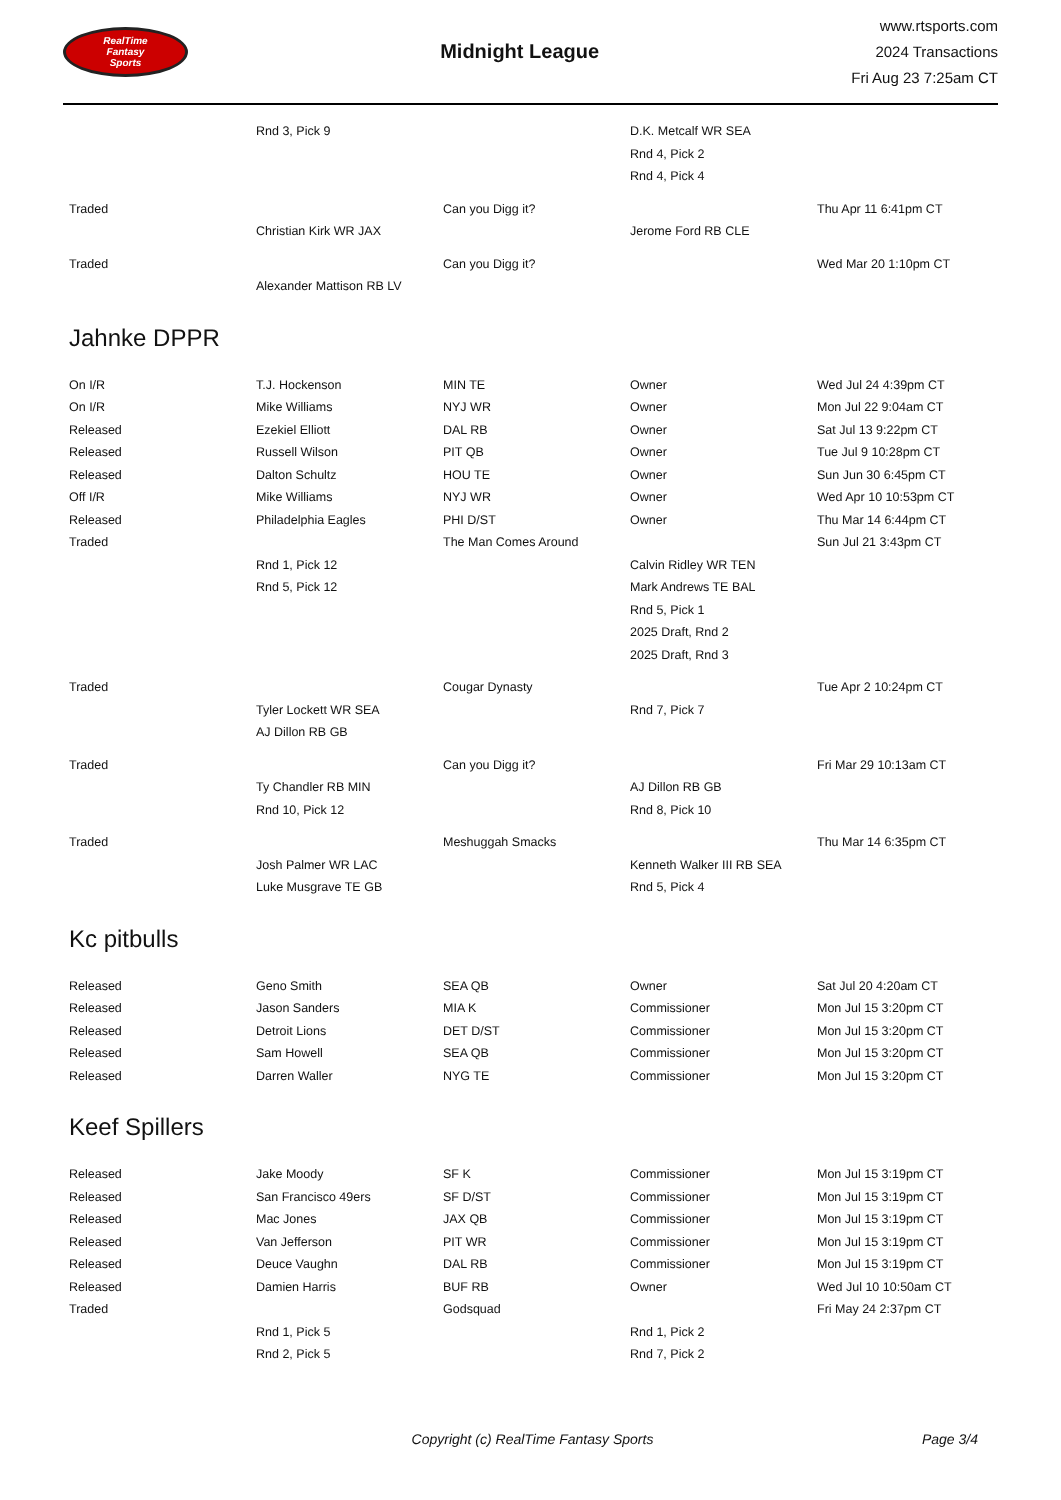RealTime
Fantasy
Sports
Midnight League
www.rtsports.com
2024 Transactions
Fri Aug 23 7:25am CT
| | Rnd 3, Pick 9 | | D.K. Metcalf WR SEA | |
| | | | Rnd 4, Pick 2 | |
| | | | Rnd 4, Pick 4 | |
| Traded | | Can you Digg it? | | Thu Apr 11 6:41pm CT |
| | Christian Kirk WR JAX | | Jerome Ford RB CLE | |
| Traded | | Can you Digg it? | | Wed Mar 20 1:10pm CT |
| | Alexander Mattison RB LV | | | |
Jahnke DPPR
| On I/R | T.J. Hockenson | MIN TE | Owner | Wed Jul 24 4:39pm CT |
| On I/R | Mike Williams | NYJ WR | Owner | Mon Jul 22 9:04am CT |
| Released | Ezekiel Elliott | DAL RB | Owner | Sat Jul 13 9:22pm CT |
| Released | Russell Wilson | PIT QB | Owner | Tue Jul 9 10:28pm CT |
| Released | Dalton Schultz | HOU TE | Owner | Sun Jun 30 6:45pm CT |
| Off I/R | Mike Williams | NYJ WR | Owner | Wed Apr 10 10:53pm CT |
| Released | Philadelphia Eagles | PHI D/ST | Owner | Thu Mar 14 6:44pm CT |
| Traded | | The Man Comes Around | | Sun Jul 21 3:43pm CT |
| | Rnd 1, Pick 12 | | Calvin Ridley WR TEN | |
| | Rnd 5, Pick 12 | | Mark Andrews TE BAL | |
| | | | Rnd 5, Pick 1 | |
| | | | 2025 Draft, Rnd 2 | |
| | | | 2025 Draft, Rnd 3 | |
| Traded | | Cougar Dynasty | | Tue Apr 2 10:24pm CT |
| | Tyler Lockett WR SEA | | Rnd 7, Pick 7 | |
| | AJ Dillon RB GB | | | |
| Traded | | Can you Digg it? | | Fri Mar 29 10:13am CT |
| | Ty Chandler RB MIN | | AJ Dillon RB GB | |
| | Rnd 10, Pick 12 | | Rnd 8, Pick 10 | |
| Traded | | Meshuggah Smacks | | Thu Mar 14 6:35pm CT |
| | Josh Palmer WR LAC | | Kenneth Walker III RB SEA | |
| | Luke Musgrave TE GB | | Rnd 5, Pick 4 | |
Kc pitbulls
| Released | Geno Smith | SEA QB | Owner | Sat Jul 20 4:20am CT |
| Released | Jason Sanders | MIA K | Commissioner | Mon Jul 15 3:20pm CT |
| Released | Detroit Lions | DET D/ST | Commissioner | Mon Jul 15 3:20pm CT |
| Released | Sam Howell | SEA QB | Commissioner | Mon Jul 15 3:20pm CT |
| Released | Darren Waller | NYG TE | Commissioner | Mon Jul 15 3:20pm CT |
Keef Spillers
| Released | Jake Moody | SF K | Commissioner | Mon Jul 15 3:19pm CT |
| Released | San Francisco 49ers | SF D/ST | Commissioner | Mon Jul 15 3:19pm CT |
| Released | Mac Jones | JAX QB | Commissioner | Mon Jul 15 3:19pm CT |
| Released | Van Jefferson | PIT WR | Commissioner | Mon Jul 15 3:19pm CT |
| Released | Deuce Vaughn | DAL RB | Commissioner | Mon Jul 15 3:19pm CT |
| Released | Damien Harris | BUF RB | Owner | Wed Jul 10 10:50am CT |
| Traded | | Godsquad | | Fri May 24 2:37pm CT |
| | Rnd 1, Pick 5 | | Rnd 1, Pick 2 | |
| | Rnd 2, Pick 5 | | Rnd 7, Pick 2 | |
Copyright (c) RealTime Fantasy Sports
Page 3/4